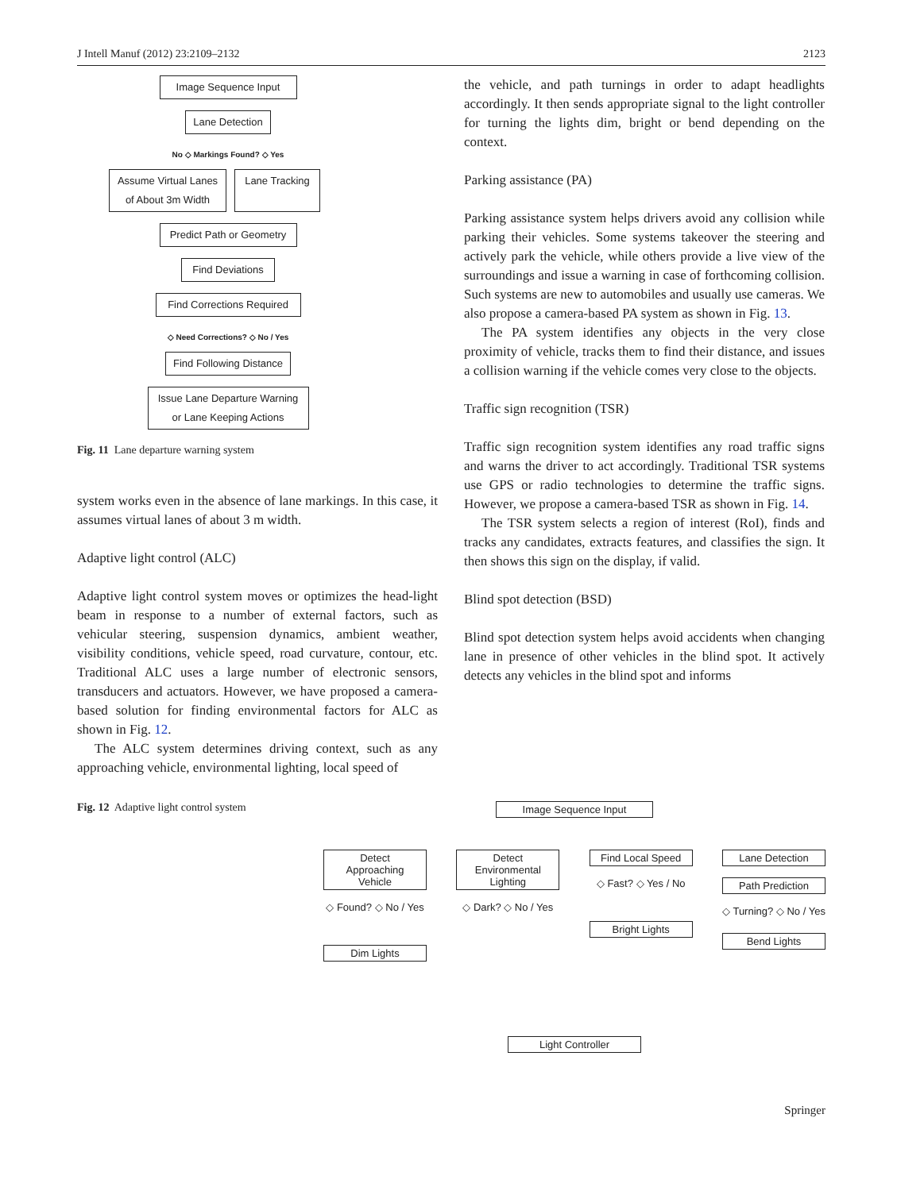J Intell Manuf (2012) 23:2109–2132 2123
Image Sequence Input
Lane Detection
No ◇ Markings Found? ◇ Yes
Assume Virtual Lanes of About 3m Width
Lane Tracking
Predict Path or Geometry
Find Deviations
Find Corrections Required
◇ Need Corrections? ◇ No / Yes
Find Following Distance
Issue Lane Departure Warning or Lane Keeping Actions
Fig. 11 Lane departure warning system
system works even in the absence of lane markings. In this case, it assumes virtual lanes of about 3 m width.
Adaptive light control (ALC)
Adaptive light control system moves or optimizes the head-light beam in response to a number of external factors, such as vehicular steering, suspension dynamics, ambient weather, visibility conditions, vehicle speed, road curvature, contour, etc. Traditional ALC uses a large number of electronic sensors, transducers and actuators. However, we have proposed a camera-based solution for finding environmental factors for ALC as shown in Fig. 12.
The ALC system determines driving context, such as any approaching vehicle, environmental lighting, local speed of
the vehicle, and path turnings in order to adapt headlights accordingly. It then sends appropriate signal to the light controller for turning the lights dim, bright or bend depending on the context.
Parking assistance (PA)
Parking assistance system helps drivers avoid any collision while parking their vehicles. Some systems takeover the steering and actively park the vehicle, while others provide a live view of the surroundings and issue a warning in case of forthcoming collision. Such systems are new to automobiles and usually use cameras. We also propose a camera-based PA system as shown in Fig. 13.
The PA system identifies any objects in the very close proximity of vehicle, tracks them to find their distance, and issues a collision warning if the vehicle comes very close to the objects.
Traffic sign recognition (TSR)
Traffic sign recognition system identifies any road traffic signs and warns the driver to act accordingly. Traditional TSR systems use GPS or radio technologies to determine the traffic signs. However, we propose a camera-based TSR as shown in Fig. 14.
The TSR system selects a region of interest (RoI), finds and tracks any candidates, extracts features, and classifies the sign. It then shows this sign on the display, if valid.
Blind spot detection (BSD)
Blind spot detection system helps avoid accidents when changing lane in presence of other vehicles in the blind spot. It actively detects any vehicles in the blind spot and informs
Fig. 12 Adaptive light control system
Image Sequence Input
Detect Approaching Vehicle
◇ Found? ◇ No / Yes
Dim Lights
Detect Environmental Lighting
◇ Dark? ◇ No / Yes
Find Local Speed
◇ Fast? ◇ Yes / No
Bright Lights
Lane Detection
Path Prediction
◇ Turning? ◇ No / Yes
Bend Lights
Light Controller
Springer